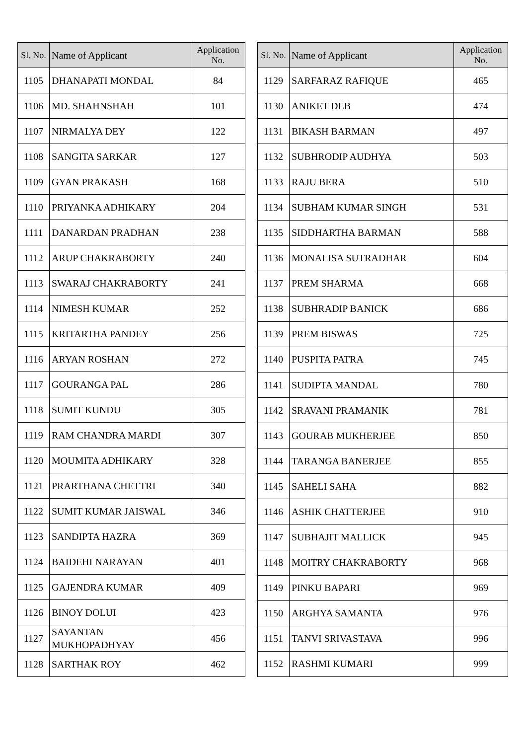| Sl. No. | Name of Applicant | Application No. |
| --- | --- | --- |
| 1105 | DHANAPATI MONDAL | 84 |
| 1106 | MD. SHAHNSHAH | 101 |
| 1107 | NIRMALYA DEY | 122 |
| 1108 | SANGITA SARKAR | 127 |
| 1109 | GYAN PRAKASH | 168 |
| 1110 | PRIYANKA ADHIKARY | 204 |
| 1111 | DANARDAN PRADHAN | 238 |
| 1112 | ARUP CHAKRABORTY | 240 |
| 1113 | SWARAJ CHAKRABORTY | 241 |
| 1114 | NIMESH KUMAR | 252 |
| 1115 | KRITARTHA PANDEY | 256 |
| 1116 | ARYAN ROSHAN | 272 |
| 1117 | GOURANGA PAL | 286 |
| 1118 | SUMIT KUNDU | 305 |
| 1119 | RAM CHANDRA MARDI | 307 |
| 1120 | MOUMITA ADHIKARY | 328 |
| 1121 | PRARTHANA CHETTRI | 340 |
| 1122 | SUMIT KUMAR JAISWAL | 346 |
| 1123 | SANDIPTA HAZRA | 369 |
| 1124 | BAIDEHI NARAYAN | 401 |
| 1125 | GAJENDRA KUMAR | 409 |
| 1126 | BINOY DOLUI | 423 |
| 1127 | SAYANTAN MUKHOPADHYAY | 456 |
| 1128 | SARTHAK ROY | 462 |
| Sl. No. | Name of Applicant | Application No. |
| --- | --- | --- |
| 1129 | SARFARAZ RAFIQUE | 465 |
| 1130 | ANIKET DEB | 474 |
| 1131 | BIKASH BARMAN | 497 |
| 1132 | SUBHRODIP AUDHYA | 503 |
| 1133 | RAJU BERA | 510 |
| 1134 | SUBHAM KUMAR SINGH | 531 |
| 1135 | SIDDHARTHA BARMAN | 588 |
| 1136 | MONALISA SUTRADHAR | 604 |
| 1137 | PREM SHARMA | 668 |
| 1138 | SUBHRADIP BANICK | 686 |
| 1139 | PREM BISWAS | 725 |
| 1140 | PUSPITA PATRA | 745 |
| 1141 | SUDIPTA MANDAL | 780 |
| 1142 | SRAVANI PRAMANIK | 781 |
| 1143 | GOURAB MUKHERJEE | 850 |
| 1144 | TARANGA BANERJEE | 855 |
| 1145 | SAHELI SAHA | 882 |
| 1146 | ASHIK CHATTERJEE | 910 |
| 1147 | SUBHAJIT MALLICK | 945 |
| 1148 | MOITRY CHAKRABORTY | 968 |
| 1149 | PINKU BAPARI | 969 |
| 1150 | ARGHYA SAMANTA | 976 |
| 1151 | TANVI SRIVASTAVA | 996 |
| 1152 | RASHMI KUMARI | 999 |